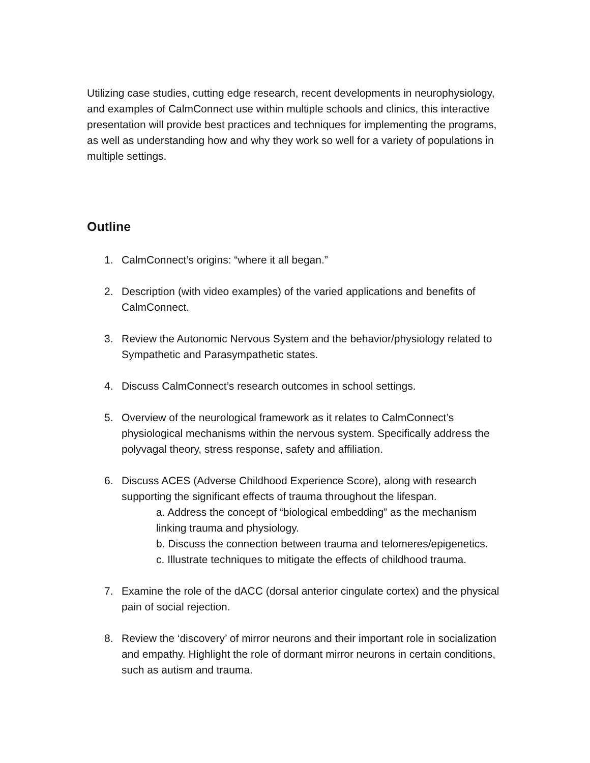Utilizing case studies, cutting edge research, recent developments in neurophysiology, and examples of CalmConnect use within multiple schools and clinics, this interactive presentation will provide best practices and techniques for implementing the programs, as well as understanding how and why they work so well for a variety of populations in multiple settings.
Outline
1. CalmConnect’s origins: “where it all began.”
2. Description (with video examples) of the varied applications and benefits of CalmConnect.
3. Review the Autonomic Nervous System and the behavior/physiology related to Sympathetic and Parasympathetic states.
4. Discuss CalmConnect’s research outcomes in school settings.
5. Overview of the neurological framework as it relates to CalmConnect’s physiological mechanisms within the nervous system. Specifically address the polyvagal theory, stress response, safety and affiliation.
6. Discuss ACES (Adverse Childhood Experience Score), along with research supporting the significant effects of trauma throughout the lifespan.
a. Address the concept of “biological embedding” as the mechanism linking trauma and physiology.
b. Discuss the connection between trauma and telomeres/epigenetics.
c. Illustrate techniques to mitigate the effects of childhood trauma.
7. Examine the role of the dACC (dorsal anterior cingulate cortex) and the physical pain of social rejection.
8. Review the ‘discovery’ of mirror neurons and their important role in socialization and empathy. Highlight the role of dormant mirror neurons in certain conditions, such as autism and trauma.